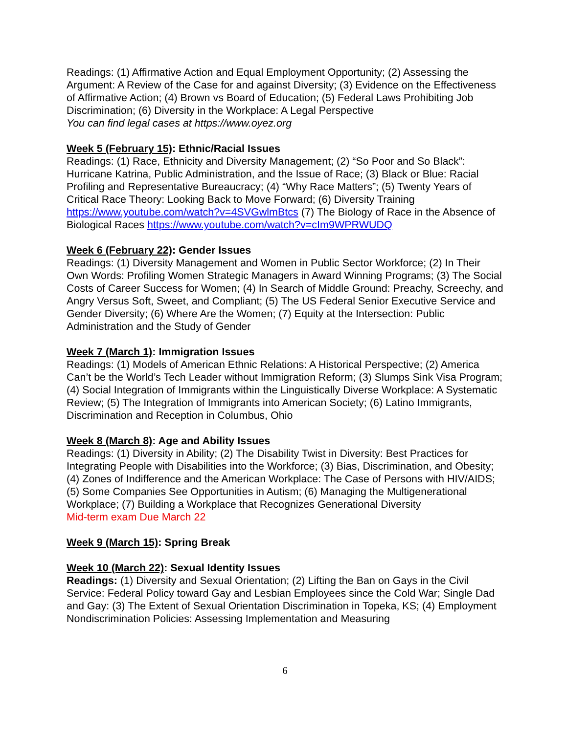Readings: (1) Affirmative Action and Equal Employment Opportunity; (2) Assessing the Argument: A Review of the Case for and against Diversity; (3) Evidence on the Effectiveness of Affirmative Action; (4) Brown vs Board of Education; (5) Federal Laws Prohibiting Job Discrimination; (6) Diversity in the Workplace: A Legal Perspective
You can find legal cases at https://www.oyez.org
Week 5 (February 15): Ethnic/Racial Issues
Readings: (1) Race, Ethnicity and Diversity Management; (2) “So Poor and So Black”: Hurricane Katrina, Public Administration, and the Issue of Race; (3) Black or Blue: Racial Profiling and Representative Bureaucracy; (4) “Why Race Matters”; (5) Twenty Years of Critical Race Theory: Looking Back to Move Forward; (6) Diversity Training https://www.youtube.com/watch?v=4SVGwlmBtcs (7) The Biology of Race in the Absence of Biological Races https://www.youtube.com/watch?v=cIm9WPRWUDQ
Week 6 (February 22): Gender Issues
Readings: (1) Diversity Management and Women in Public Sector Workforce; (2) In Their Own Words: Profiling Women Strategic Managers in Award Winning Programs; (3) The Social Costs of Career Success for Women; (4) In Search of Middle Ground: Preachy, Screechy, and Angry Versus Soft, Sweet, and Compliant; (5) The US Federal Senior Executive Service and Gender Diversity; (6) Where Are the Women; (7) Equity at the Intersection: Public Administration and the Study of Gender
Week 7 (March 1): Immigration Issues
Readings: (1) Models of American Ethnic Relations: A Historical Perspective; (2) America Can’t be the World’s Tech Leader without Immigration Reform; (3) Slumps Sink Visa Program; (4) Social Integration of Immigrants within the Linguistically Diverse Workplace: A Systematic Review; (5) The Integration of Immigrants into American Society; (6) Latino Immigrants, Discrimination and Reception in Columbus, Ohio
Week 8 (March 8): Age and Ability Issues
Readings: (1) Diversity in Ability; (2) The Disability Twist in Diversity: Best Practices for Integrating People with Disabilities into the Workforce; (3) Bias, Discrimination, and Obesity; (4) Zones of Indifference and the American Workplace: The Case of Persons with HIV/AIDS; (5) Some Companies See Opportunities in Autism; (6) Managing the Multigenerational Workplace; (7) Building a Workplace that Recognizes Generational Diversity
Mid-term exam Due March 22
Week 9 (March 15): Spring Break
Week 10 (March 22): Sexual Identity Issues
Readings: (1) Diversity and Sexual Orientation; (2) Lifting the Ban on Gays in the Civil Service: Federal Policy toward Gay and Lesbian Employees since the Cold War; Single Dad and Gay: (3) The Extent of Sexual Orientation Discrimination in Topeka, KS; (4) Employment Nondiscrimination Policies: Assessing Implementation and Measuring
6